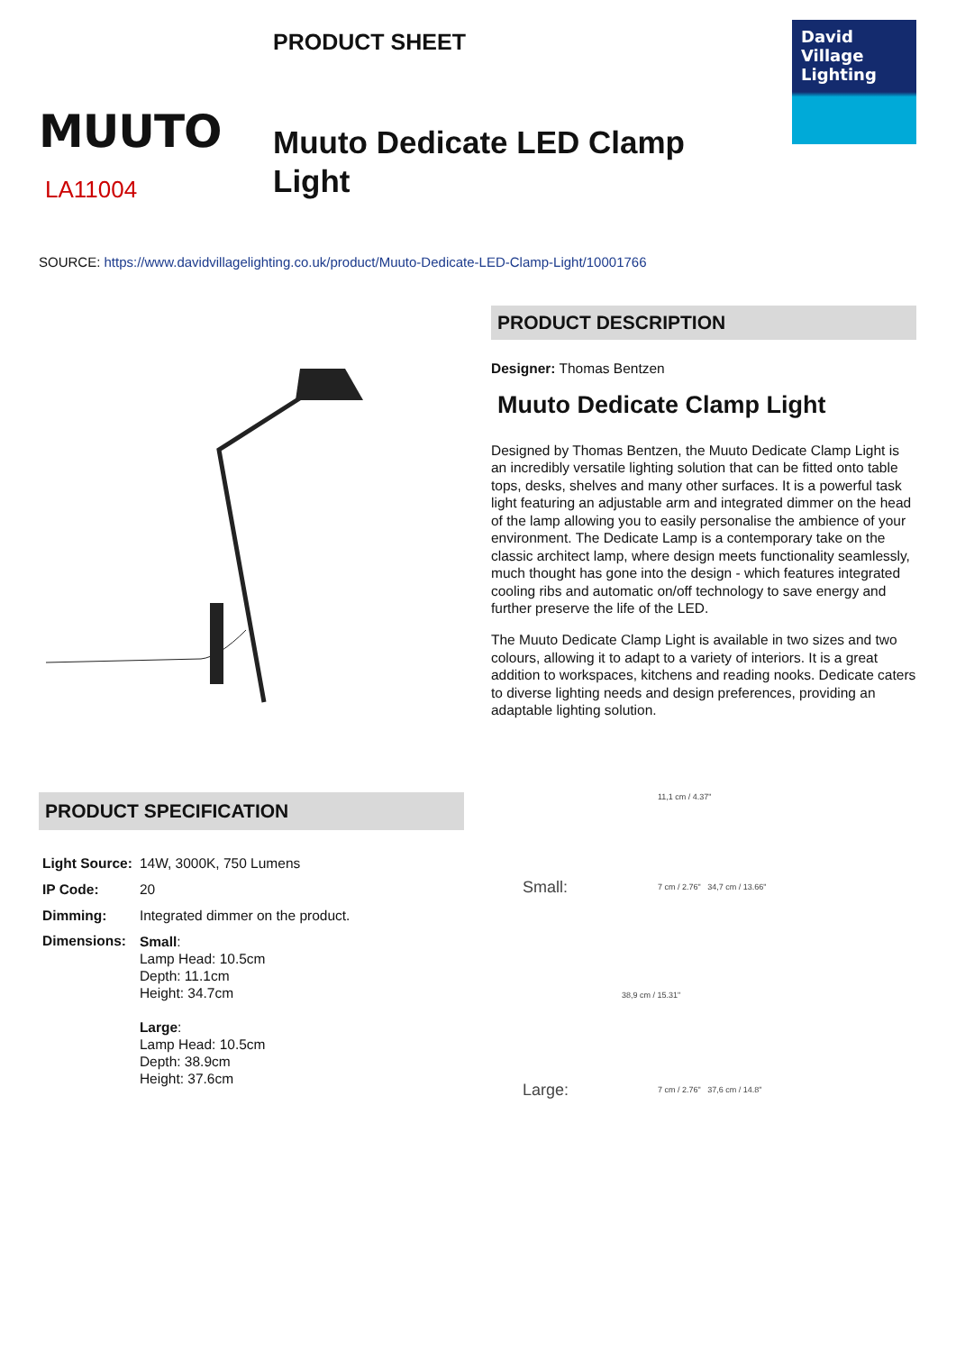MUUTO
LA11004
PRODUCT SHEET
Muuto Dedicate LED Clamp Light
David Village Lighting
SOURCE: https://www.davidvillagelighting.co.uk/product/Muuto-Dedicate-LED-Clamp-Light/10001766
PRODUCT DESCRIPTION
Designer: Thomas Bentzen
Muuto Dedicate Clamp Light
Designed by Thomas Bentzen, the Muuto Dedicate Clamp Light is an incredibly versatile lighting solution that can be fitted onto table tops, desks, shelves and many other surfaces. It is a powerful task light featuring an adjustable arm and integrated dimmer on the head of the lamp allowing you to easily personalise the ambience of your environment. The Dedicate Lamp is a contemporary take on the classic architect lamp, where design meets functionality seamlessly, much thought has gone into the design - which features integrated cooling ribs and automatic on/off technology to save energy and further preserve the life of the LED.
The Muuto Dedicate Clamp Light is available in two sizes and two colours, allowing it to adapt to a variety of interiors. It is a great addition to workspaces, kitchens and reading nooks. Dedicate caters to diverse lighting needs and design preferences, providing an adaptable lighting solution.
PRODUCT SPECIFICATION
| Light Source: | 14W, 3000K, 750 Lumens |
| IP Code: | 20 |
| Dimming: | Integrated dimmer on the product. |
| Dimensions: | Small : Lamp Head: 10.5cm Depth: 11.1cm Height: 34.7cm Large : Lamp Head: 10.5cm Depth: 38.9cm Height: 37.6cm |
11,1 cm / 4.37"
Small: 7 cm / 2.76" 34,7 cm / 13.66"
38,9 cm / 15.31"
Large: 7 cm / 2.76" 37,6 cm / 14.8"